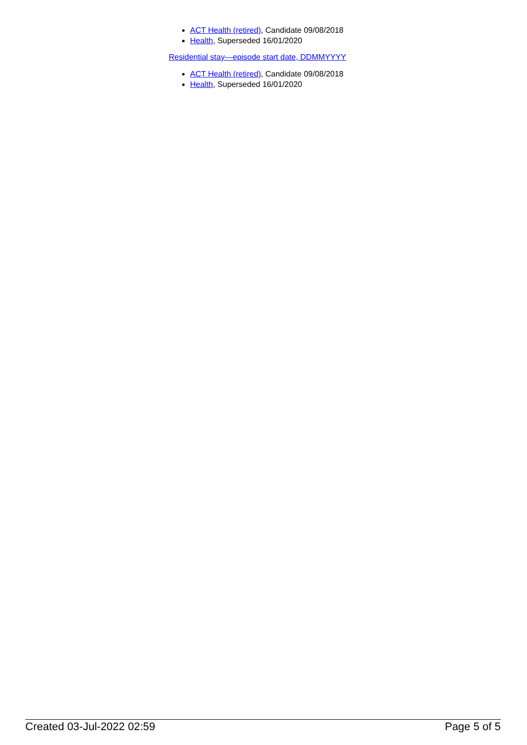ACT Health (retired), Candidate 09/08/2018
Health, Superseded 16/01/2020
Residential stay—episode start date, DDMMYYYY
ACT Health (retired), Candidate 09/08/2018
Health, Superseded 16/01/2020
Created 03-Jul-2022 02:59 Page 5 of 5